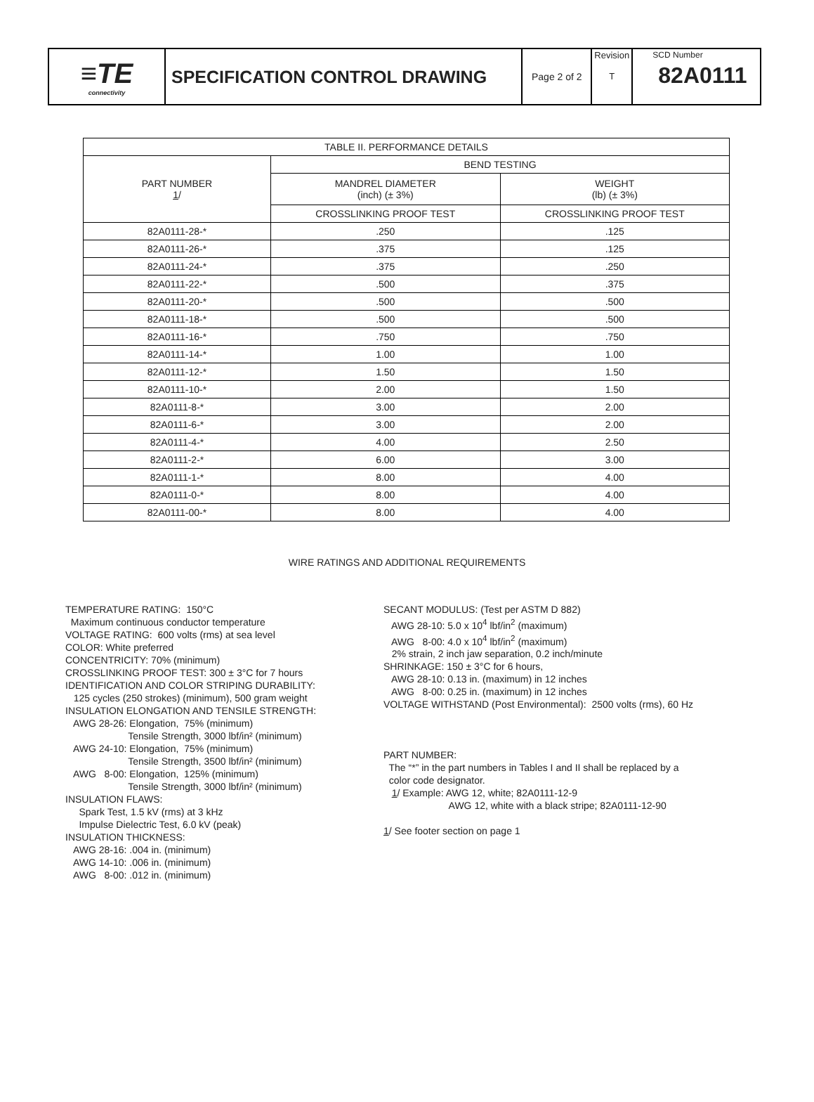| ≡TE connectivity | SPECIFICATION CONTROL DRAWING | Page 2 of 2 | Revision T | SCD Number 82A0111 |
| TABLE II. PERFORMANCE DETAILS | | |
| --- | --- | --- |
| PART NUMBER 1 / | BEND TESTING | |
| | MANDREL DIAMETER (inch) (± 3%) | WEIGHT (lb) (± 3%) |
| | CROSSLINKING PROOF TEST | CROSSLINKING PROOF TEST |
| 82A0111-28-* | .250 | .125 |
| 82A0111-26-* | .375 | .125 |
| 82A0111-24-* | .375 | .250 |
| 82A0111-22-* | .500 | .375 |
| 82A0111-20-* | .500 | .500 |
| 82A0111-18-* | .500 | .500 |
| 82A0111-16-* | .750 | .750 |
| 82A0111-14-* | 1.00 | 1.00 |
| 82A0111-12-* | 1.50 | 1.50 |
| 82A0111-10-* | 2.00 | 1.50 |
| 82A0111-8-* | 3.00 | 2.00 |
| 82A0111-6-* | 3.00 | 2.00 |
| 82A0111-4-* | 4.00 | 2.50 |
| 82A0111-2-* | 6.00 | 3.00 |
| 82A0111-1-* | 8.00 | 4.00 |
| 82A0111-0-* | 8.00 | 4.00 |
| 82A0111-00-* | 8.00 | 4.00 |
WIRE RATINGS AND ADDITIONAL REQUIREMENTS
TEMPERATURE RATING: 150°C
Maximum continuous conductor temperature
VOLTAGE RATING: 600 volts (rms) at sea level
COLOR: White preferred
CONCENTRICITY: 70% (minimum)
CROSSLINKING PROOF TEST: 300 ± 3°C for 7 hours
IDENTIFICATION AND COLOR STRIPING DURABILITY:
125 cycles (250 strokes) (minimum), 500 gram weight
INSULATION ELONGATION AND TENSILE STRENGTH:
AWG 28-26: Elongation, 75% (minimum)
Tensile Strength, 3000 lbf/in² (minimum)
AWG 24-10: Elongation, 75% (minimum)
Tensile Strength, 3500 lbf/in² (minimum)
AWG 8-00: Elongation, 125% (minimum)
Tensile Strength, 3000 lbf/in² (minimum)
INSULATION FLAWS:
Spark Test, 1.5 kV (rms) at 3 kHz
Impulse Dielectric Test, 6.0 kV (peak)
INSULATION THICKNESS:
AWG 28-16: .004 in. (minimum)
AWG 14-10: .006 in. (minimum)
AWG 8-00: .012 in. (minimum)
SECANT MODULUS: (Test per ASTM D 882)
AWG 28-10: 5.0 x 10<sup>4</sup> lbf/in<sup>2</sup> (maximum)
AWG 8-00: 4.0 x 10<sup>4</sup> lbf/in<sup>2</sup> (maximum)
2% strain, 2 inch jaw separation, 0.2 inch/minute
SHRINKAGE: 150 ± 3°C for 6 hours,
AWG 28-10: 0.13 in. (maximum) in 12 inches
AWG 8-00: 0.25 in. (maximum) in 12 inches
VOLTAGE WITHSTAND (Post Environmental): 2500 volts (rms), 60 Hz
PART NUMBER:
The “*” in the part numbers in Tables I and II shall be replaced by a
color code designator.
1/ Example: AWG 12, white; 82A0111-12-9
AWG 12, white with a black stripe; 82A0111-12-90
1/ See footer section on page 1